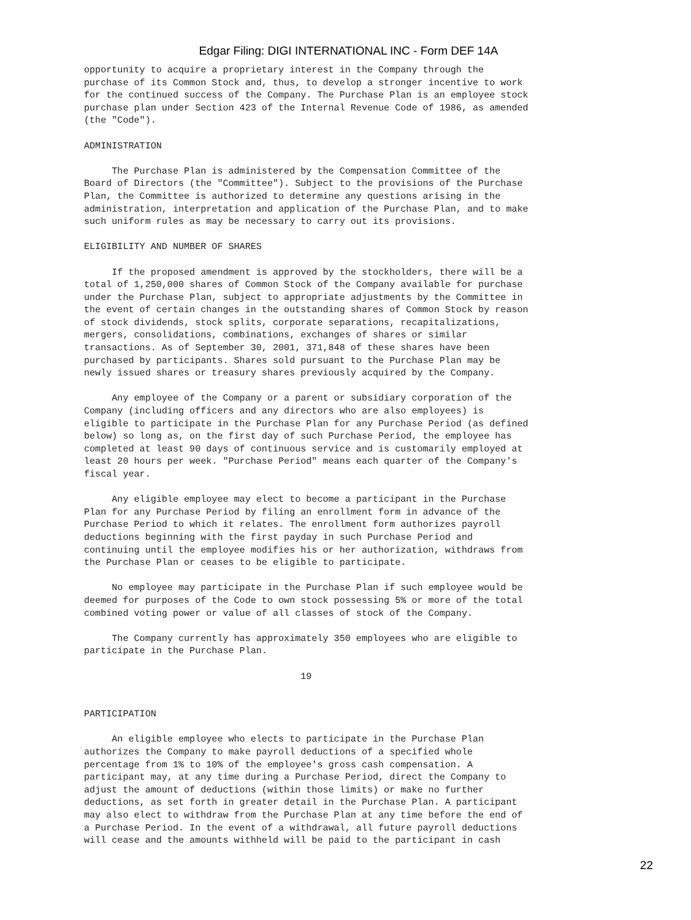Edgar Filing: DIGI INTERNATIONAL INC - Form DEF 14A
opportunity to acquire a proprietary interest in the Company through the
purchase of its Common Stock and, thus, to develop a stronger incentive to work
for the continued success of the Company. The Purchase Plan is an employee stock
purchase plan under Section 423 of the Internal Revenue Code of 1986, as amended
(the "Code").

ADMINISTRATION

     The Purchase Plan is administered by the Compensation Committee of the
Board of Directors (the "Committee"). Subject to the provisions of the Purchase
Plan, the Committee is authorized to determine any questions arising in the
administration, interpretation and application of the Purchase Plan, and to make
such uniform rules as may be necessary to carry out its provisions.

ELIGIBILITY AND NUMBER OF SHARES

     If the proposed amendment is approved by the stockholders, there will be a
total of 1,250,000 shares of Common Stock of the Company available for purchase
under the Purchase Plan, subject to appropriate adjustments by the Committee in
the event of certain changes in the outstanding shares of Common Stock by reason
of stock dividends, stock splits, corporate separations, recapitalizations,
mergers, consolidations, combinations, exchanges of shares or similar
transactions. As of September 30, 2001, 371,848 of these shares have been
purchased by participants. Shares sold pursuant to the Purchase Plan may be
newly issued shares or treasury shares previously acquired by the Company.

     Any employee of the Company or a parent or subsidiary corporation of the
Company (including officers and any directors who are also employees) is
eligible to participate in the Purchase Plan for any Purchase Period (as defined
below) so long as, on the first day of such Purchase Period, the employee has
completed at least 90 days of continuous service and is customarily employed at
least 20 hours per week. "Purchase Period" means each quarter of the Company's
fiscal year.

     Any eligible employee may elect to become a participant in the Purchase
Plan for any Purchase Period by filing an enrollment form in advance of the
Purchase Period to which it relates. The enrollment form authorizes payroll
deductions beginning with the first payday in such Purchase Period and
continuing until the employee modifies his or her authorization, withdraws from
the Purchase Plan or ceases to be eligible to participate.

     No employee may participate in the Purchase Plan if such employee would be
deemed for purposes of the Code to own stock possessing 5% or more of the total
combined voting power or value of all classes of stock of the Company.

     The Company currently has approximately 350 employees who are eligible to
participate in the Purchase Plan.

                                       19


PARTICIPATION

     An eligible employee who elects to participate in the Purchase Plan
authorizes the Company to make payroll deductions of a specified whole
percentage from 1% to 10% of the employee's gross cash compensation. A
participant may, at any time during a Purchase Period, direct the Company to
adjust the amount of deductions (within those limits) or make no further
deductions, as set forth in greater detail in the Purchase Plan. A participant
may also elect to withdraw from the Purchase Plan at any time before the end of
a Purchase Period. In the event of a withdrawal, all future payroll deductions
will cease and the amounts withheld will be paid to the participant in cash
22